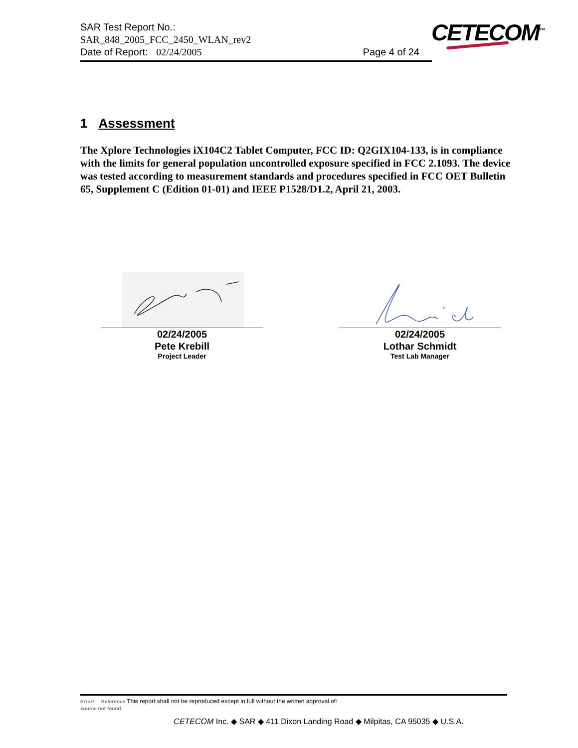SAR Test Report No.:
SAR_848_2005_FCC_2450_WLAN_rev2
Date of Report: 02/24/2005 Page 4 of 24
CETECOM<sup>™</sup>
1 Assessment
The Xplore Technologies iX104C2 Tablet Computer, FCC ID: Q2GIX104-133, is in compliance with the limits for general population uncontrolled exposure specified in FCC 2.1093. The device was tested according to measurement standards and procedures specified in FCC OET Bulletin 65, Supplement C (Edition 01-01) and IEEE P1528/D1.2, April 21, 2003.
02/24/2005
Pete Krebill
Project Leader
02/24/2005
Lothar Schmidt
Test Lab Manager
Error! Reference This report shall not be reproduced except in full without the written approval of:
source not found.
CETECOM Inc. ◆ SAR ◆ 411 Dixon Landing Road ◆ Milpitas, CA 95035 ◆ U.S.A.